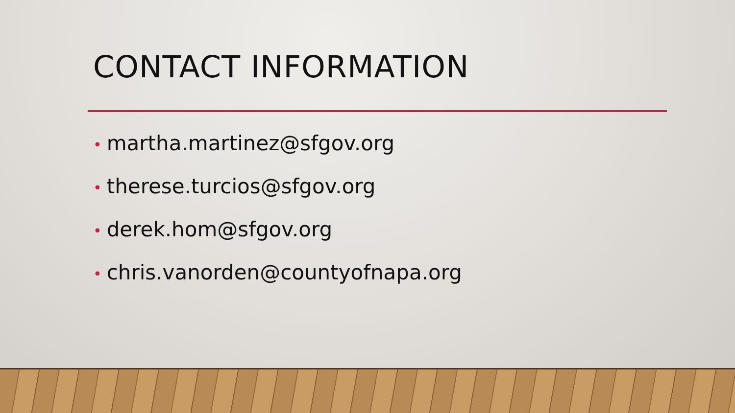CONTACT INFORMATION
• martha.martinez@sfgov.org
• therese.turcios@sfgov.org
• derek.hom@sfgov.org
• chris.vanorden@countyofnapa.org